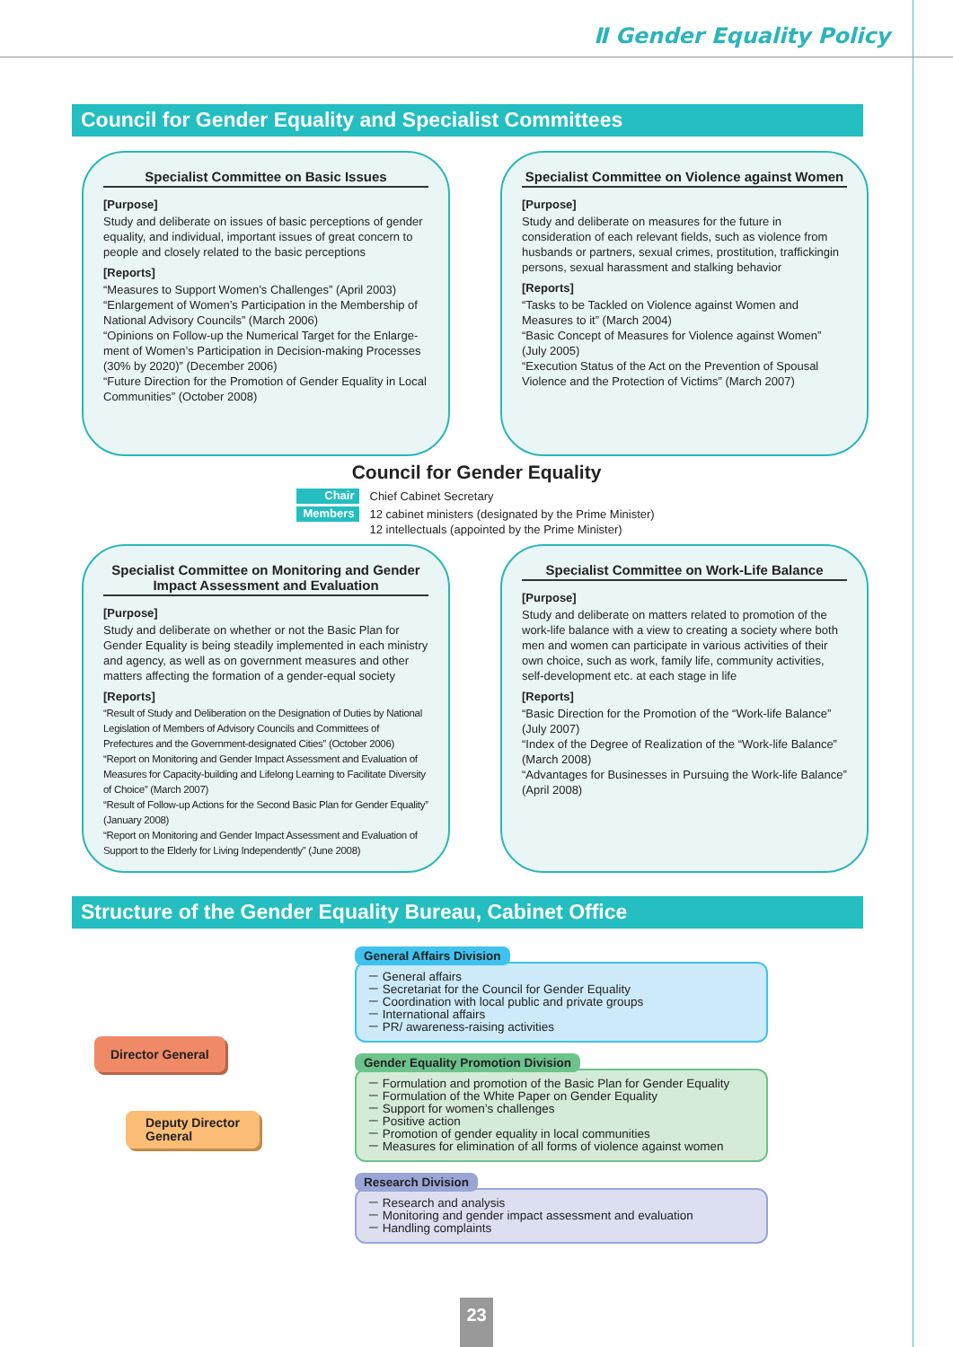Ⅱ Gender Equality Policy
Council for Gender Equality and Specialist Committees
Specialist Committee on Basic Issues
[Purpose]
Study and deliberate on issues of basic perceptions of gender equality, and individual, important issues of great concern to people and closely related to the basic perceptions
[Reports]
“Measures to Support Women’s Challenges” (April 2003)
“Enlargement of Women’s Participation in the Membership of National Advisory Councils” (March 2006)
“Opinions on Follow-up the Numerical Target for the Enlarge-ment of Women’s Participation in Decision-making Processes (30% by 2020)” (December 2006)
“Future Direction for the Promotion of Gender Equality in Local Communities” (October 2008)
Specialist Committee on Violence against Women
[Purpose]
Study and deliberate on measures for the future in consideration of each relevant fields, such as violence from husbands or partners, sexual crimes, prostitution, traffickingin persons, sexual harassment and stalking behavior
[Reports]
“Tasks to be Tackled on Violence against Women and Measures to it” (March 2004)
“Basic Concept of Measures for Violence against Women” (July 2005)
“Execution Status of the Act on the Prevention of Spousal Violence and the Protection of Victims” (March 2007)
Council for Gender Equality
Chair Chief Cabinet Secretary
Members 12 cabinet ministers (designated by the Prime Minister)
12 intellectuals (appointed by the Prime Minister)
Specialist Committee on Monitoring and Gender Impact Assessment and Evaluation
[Purpose]
Study and deliberate on whether or not the Basic Plan for Gender Equality is being steadily implemented in each ministry and agency, as well as on government measures and other matters affecting the formation of a gender-equal society
[Reports]
“Result of Study and Deliberation on the Designation of Duties by National Legislation of Members of Advisory Councils and Committees of Prefectures and the Government-designated Cities” (October 2006)
“Report on Monitoring and Gender Impact Assessment and Evaluation of Measures for Capacity-building and Lifelong Learning to Facilitate Diversity of Choice” (March 2007)
“Result of Follow-up Actions for the Second Basic Plan for Gender Equality” (January 2008)
“Report on Monitoring and Gender Impact Assessment and Evaluation of Support to the Elderly for Living Independently” (June 2008)
Specialist Committee on Work-Life Balance
[Purpose]
Study and deliberate on matters related to promotion of the work-life balance with a view to creating a society where both men and women can participate in various activities of their own choice, such as work, family life, community activities, self-development etc. at each stage in life
[Reports]
“Basic Direction for the Promotion of the “Work-life Balance” (July 2007)
“Index of the Degree of Realization of the “Work-life Balance” (March 2008)
“Advantages for Businesses in Pursuing the Work-life Balance” (April 2008)
Structure of the Gender Equality Bureau, Cabinet Office
Director General
Deputy Director
General
General Affairs Division
－ General affairs
－ Secretariat for the Council for Gender Equality
－ Coordination with local public and private groups
－ International affairs
－ PR/ awareness-raising activities
Gender Equality Promotion Division
－ Formulation and promotion of the Basic Plan for Gender Equality
－ Formulation of the White Paper on Gender Equality
－ Support for women’s challenges
－ Positive action
－ Promotion of gender equality in local communities
－ Measures for elimination of all forms of violence against women
Research Division
－ Research and analysis
－ Monitoring and gender impact assessment and evaluation
－ Handling complaints
23